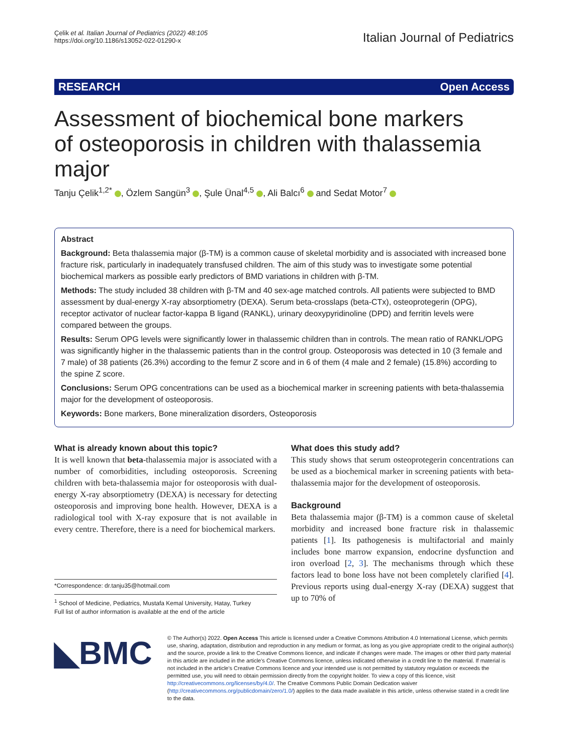Çelik et al. Italian Journal of Pediatrics (2022) 48:105
https://doi.org/10.1186/s13052-022-01290-x
Italian Journal of Pediatrics
RESEARCH Open Access
Assessment of biochemical bone markers of osteoporosis in children with thalassemia major
Tanju Çelik<sup>1,2*</sup> , Özlem Sangün<sup>3</sup> , Şule Ünal<sup>4,5</sup> , Ali Balcı<sup>6</sup> and Sedat Motor<sup>7</sup>
Abstract
Background: Beta thalassemia major (β-TM) is a common cause of skeletal morbidity and is associated with increased bone fracture risk, particularly in inadequately transfused children. The aim of this study was to investigate some potential biochemical markers as possible early predictors of BMD variations in children with β-TM.
Methods: The study included 38 children with β-TM and 40 sex-age matched controls. All patients were subjected to BMD assessment by dual-energy X-ray absorptiometry (DEXA). Serum beta-crosslaps (beta-CTx), osteoprotegerin (OPG), receptor activator of nuclear factor-kappa B ligand (RANKL), urinary deoxypyridinoline (DPD) and ferritin levels were compared between the groups.
Results: Serum OPG levels were significantly lower in thalassemic children than in controls. The mean ratio of RANKL/OPG was significantly higher in the thalassemic patients than in the control group. Osteoporosis was detected in 10 (3 female and 7 male) of 38 patients (26.3%) according to the femur Z score and in 6 of them (4 male and 2 female) (15.8%) according to the spine Z score.
Conclusions: Serum OPG concentrations can be used as a biochemical marker in screening patients with beta-thalassemia major for the development of osteoporosis.
Keywords: Bone markers, Bone mineralization disorders, Osteoporosis
What is already known about this topic?
It is well known that beta-thalassemia major is associated with a number of comorbidities, including osteoporosis. Screening children with beta-thalassemia major for osteoporosis with dual-energy X-ray absorptiometry (DEXA) is necessary for detecting osteoporosis and improving bone health. However, DEXA is a radiological tool with X-ray exposure that is not available in every centre. Therefore, there is a need for biochemical markers.
*Correspondence: dr.tanju35@hotmail.com
<sup>1</sup> School of Medicine, Pediatrics, Mustafa Kemal University, Hatay, Turkey
Full list of author information is available at the end of the article
What does this study add?
This study shows that serum osteoprotegerin concentrations can be used as a biochemical marker in screening patients with beta-thalassemia major for the development of osteoporosis.
Background
Beta thalassemia major (β-TM) is a common cause of skeletal morbidity and increased bone fracture risk in thalassemic patients [1]. Its pathogenesis is multifactorial and mainly includes bone marrow expansion, endocrine dysfunction and iron overload [2, 3]. The mechanisms through which these factors lead to bone loss have not been completely clarified [4]. Previous reports using dual-energy X-ray (DEXA) suggest that up to 70% of
◣BMC
© The Author(s) 2022. Open Access This article is licensed under a Creative Commons Attribution 4.0 International License, which permits use, sharing, adaptation, distribution and reproduction in any medium or format, as long as you give appropriate credit to the original author(s) and the source, provide a link to the Creative Commons licence, and indicate if changes were made. The images or other third party material in this article are included in the article's Creative Commons licence, unless indicated otherwise in a credit line to the material. If material is not included in the article's Creative Commons licence and your intended use is not permitted by statutory regulation or exceeds the permitted use, you will need to obtain permission directly from the copyright holder. To view a copy of this licence, visit http://creativecommons.org/licenses/by/4.0/. The Creative Commons Public Domain Dedication waiver (http://creativecommons.org/publicdomain/zero/1.0/) applies to the data made available in this article, unless otherwise stated in a credit line to the data.